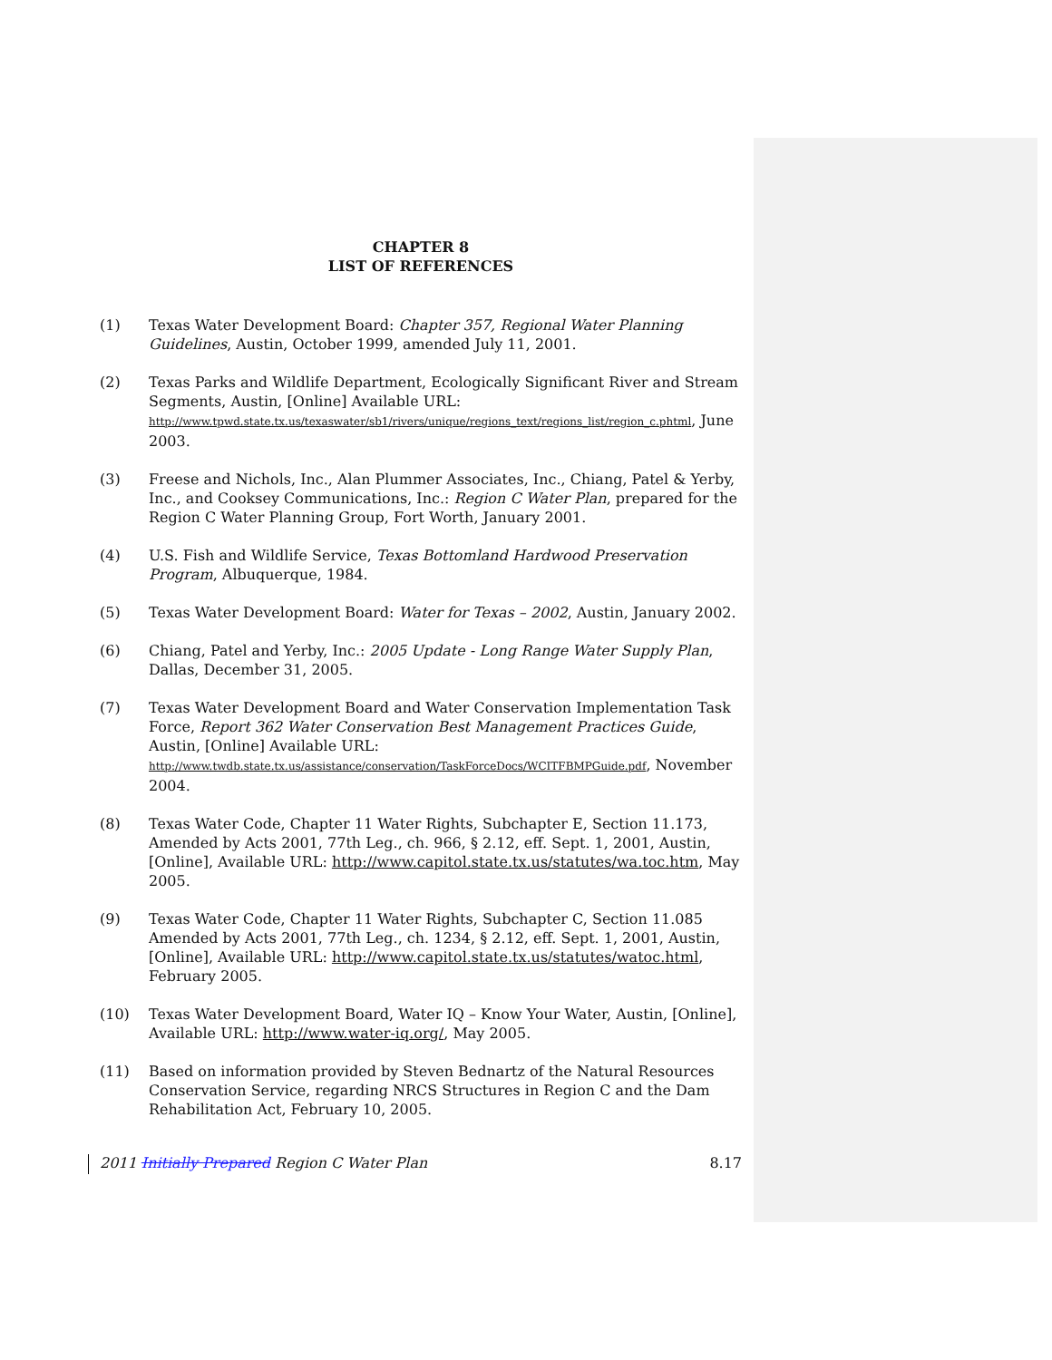CHAPTER 8
LIST OF REFERENCES
(1) Texas Water Development Board: Chapter 357, Regional Water Planning Guidelines, Austin, October 1999, amended July 11, 2001.
(2) Texas Parks and Wildlife Department, Ecologically Significant River and Stream Segments, Austin, [Online] Available URL: http://www.tpwd.state.tx.us/texaswater/sb1/rivers/unique/regions_text/regions_list/region_c.phtml, June 2003.
(3) Freese and Nichols, Inc., Alan Plummer Associates, Inc., Chiang, Patel & Yerby, Inc., and Cooksey Communications, Inc.: Region C Water Plan, prepared for the Region C Water Planning Group, Fort Worth, January 2001.
(4) U.S. Fish and Wildlife Service, Texas Bottomland Hardwood Preservation Program, Albuquerque, 1984.
(5) Texas Water Development Board: Water for Texas – 2002, Austin, January 2002.
(6) Chiang, Patel and Yerby, Inc.: 2005 Update - Long Range Water Supply Plan, Dallas, December 31, 2005.
(7) Texas Water Development Board and Water Conservation Implementation Task Force, Report 362 Water Conservation Best Management Practices Guide, Austin, [Online] Available URL: http://www.twdb.state.tx.us/assistance/conservation/TaskForceDocs/WCITFBMPGuide.pdf, November 2004.
(8) Texas Water Code, Chapter 11 Water Rights, Subchapter E, Section 11.173, Amended by Acts 2001, 77th Leg., ch. 966, § 2.12, eff. Sept. 1, 2001, Austin, [Online], Available URL: http://www.capitol.state.tx.us/statutes/wa.toc.htm, May 2005.
(9) Texas Water Code, Chapter 11 Water Rights, Subchapter C, Section 11.085 Amended by Acts 2001, 77th Leg., ch. 1234, § 2.12, eff. Sept. 1, 2001, Austin, [Online], Available URL: http://www.capitol.state.tx.us/statutes/watoc.html, February 2005.
(10) Texas Water Development Board, Water IQ – Know Your Water, Austin, [Online], Available URL: http://www.water-iq.org/, May 2005.
(11) Based on information provided by Steven Bednartz of the Natural Resources Conservation Service, regarding NRCS Structures in Region C and the Dam Rehabilitation Act, February 10, 2005.
2011 Initially Prepared Region C Water Plan 8.17